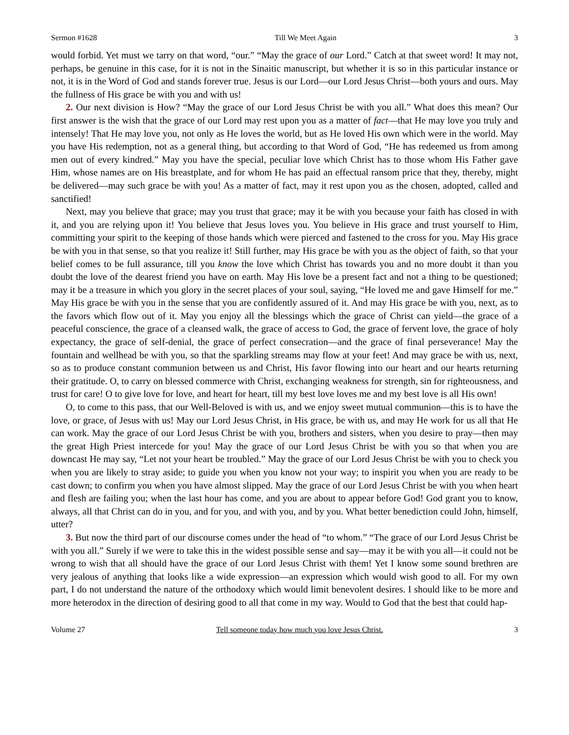Sermon #1628 Till We Meet Again 3
would forbid. Yet must we tarry on that word, “our.” “May the grace of our Lord.” Catch at that sweet word! It may not, perhaps, be genuine in this case, for it is not in the Sinaitic manuscript, but whether it is so in this particular instance or not, it is in the Word of God and stands forever true. Jesus is our Lord—our Lord Jesus Christ—both yours and ours. May the fullness of His grace be with you and with us!
2. Our next division is How? “May the grace of our Lord Jesus Christ be with you all.” What does this mean? Our first answer is the wish that the grace of our Lord may rest upon you as a matter of fact—that He may love you truly and intensely! That He may love you, not only as He loves the world, but as He loved His own which were in the world. May you have His redemption, not as a general thing, but according to that Word of God, “He has redeemed us from among men out of every kindred.” May you have the special, peculiar love which Christ has to those whom His Father gave Him, whose names are on His breastplate, and for whom He has paid an effectual ransom price that they, thereby, might be delivered—may such grace be with you! As a matter of fact, may it rest upon you as the chosen, adopted, called and sanctified!
Next, may you believe that grace; may you trust that grace; may it be with you because your faith has closed in with it, and you are relying upon it! You believe that Jesus loves you. You believe in His grace and trust yourself to Him, committing your spirit to the keeping of those hands which were pierced and fastened to the cross for you. May His grace be with you in that sense, so that you realize it! Still further, may His grace be with you as the object of faith, so that your belief comes to be full assurance, till you know the love which Christ has towards you and no more doubt it than you doubt the love of the dearest friend you have on earth. May His love be a present fact and not a thing to be questioned; may it be a treasure in which you glory in the secret places of your soul, saying, “He loved me and gave Himself for me.” May His grace be with you in the sense that you are confidently assured of it. And may His grace be with you, next, as to the favors which flow out of it. May you enjoy all the blessings which the grace of Christ can yield—the grace of a peaceful conscience, the grace of a cleansed walk, the grace of access to God, the grace of fervent love, the grace of holy expectancy, the grace of self-denial, the grace of perfect consecration—and the grace of final perseverance! May the fountain and wellhead be with you, so that the sparkling streams may flow at your feet! And may grace be with us, next, so as to produce constant communion between us and Christ, His favor flowing into our heart and our hearts returning their gratitude. O, to carry on blessed commerce with Christ, exchanging weakness for strength, sin for righteousness, and trust for care! O to give love for love, and heart for heart, till my best love loves me and my best love is all His own!
O, to come to this pass, that our Well-Beloved is with us, and we enjoy sweet mutual communion—this is to have the love, or grace, of Jesus with us! May our Lord Jesus Christ, in His grace, be with us, and may He work for us all that He can work. May the grace of our Lord Jesus Christ be with you, brothers and sisters, when you desire to pray—then may the great High Priest intercede for you! May the grace of our Lord Jesus Christ be with you so that when you are downcast He may say, “Let not your heart be troubled.” May the grace of our Lord Jesus Christ be with you to check you when you are likely to stray aside; to guide you when you know not your way; to inspirit you when you are ready to be cast down; to confirm you when you have almost slipped. May the grace of our Lord Jesus Christ be with you when heart and flesh are failing you; when the last hour has come, and you are about to appear before God! God grant you to know, always, all that Christ can do in you, and for you, and with you, and by you. What better benediction could John, himself, utter?
3. But now the third part of our discourse comes under the head of “to whom.” “The grace of our Lord Jesus Christ be with you all.” Surely if we were to take this in the widest possible sense and say—may it be with you all—it could not be wrong to wish that all should have the grace of our Lord Jesus Christ with them! Yet I know some sound brethren are very jealous of anything that looks like a wide expression—an expression which would wish good to all. For my own part, I do not understand the nature of the orthodoxy which would limit benevolent desires. I should like to be more and more heterodox in the direction of desiring good to all that come in my way. Would to God that the best that could hap-
Volume 27 Tell someone today how much you love Jesus Christ. 3